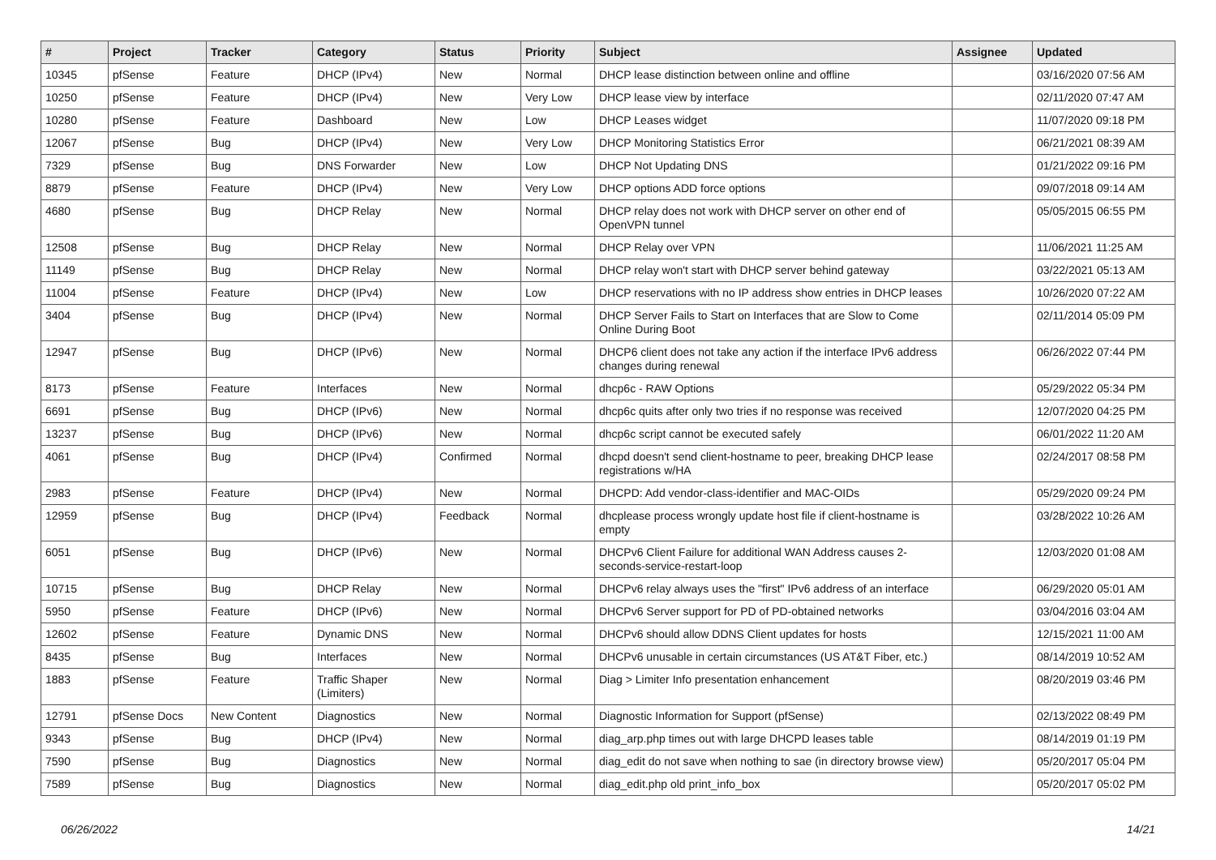| # | Project | Tracker | Category | Status | Priority | Subject | Assignee | Updated |
| --- | --- | --- | --- | --- | --- | --- | --- | --- |
| 10345 | pfSense | Feature | DHCP (IPv4) | New | Normal | DHCP lease distinction between online and offline | | 03/16/2020 07:56 AM |
| 10250 | pfSense | Feature | DHCP (IPv4) | New | Very Low | DHCP lease view by interface | | 02/11/2020 07:47 AM |
| 10280 | pfSense | Feature | Dashboard | New | Low | DHCP Leases widget | | 11/07/2020 09:18 PM |
| 12067 | pfSense | Bug | DHCP (IPv4) | New | Very Low | DHCP Monitoring Statistics Error | | 06/21/2021 08:39 AM |
| 7329 | pfSense | Bug | DNS Forwarder | New | Low | DHCP Not Updating DNS | | 01/21/2022 09:16 PM |
| 8879 | pfSense | Feature | DHCP (IPv4) | New | Very Low | DHCP options ADD force options | | 09/07/2018 09:14 AM |
| 4680 | pfSense | Bug | DHCP Relay | New | Normal | DHCP relay does not work with DHCP server on other end of OpenVPN tunnel | | 05/05/2015 06:55 PM |
| 12508 | pfSense | Bug | DHCP Relay | New | Normal | DHCP Relay over VPN | | 11/06/2021 11:25 AM |
| 11149 | pfSense | Bug | DHCP Relay | New | Normal | DHCP relay won't start with DHCP server behind gateway | | 03/22/2021 05:13 AM |
| 11004 | pfSense | Feature | DHCP (IPv4) | New | Low | DHCP reservations with no IP address show entries in DHCP leases | | 10/26/2020 07:22 AM |
| 3404 | pfSense | Bug | DHCP (IPv4) | New | Normal | DHCP Server Fails to Start on Interfaces that are Slow to Come Online During Boot | | 02/11/2014 05:09 PM |
| 12947 | pfSense | Bug | DHCP (IPv6) | New | Normal | DHCP6 client does not take any action if the interface IPv6 address changes during renewal | | 06/26/2022 07:44 PM |
| 8173 | pfSense | Feature | Interfaces | New | Normal | dhcp6c - RAW Options | | 05/29/2022 05:34 PM |
| 6691 | pfSense | Bug | DHCP (IPv6) | New | Normal | dhcp6c quits after only two tries if no response was received | | 12/07/2020 04:25 PM |
| 13237 | pfSense | Bug | DHCP (IPv6) | New | Normal | dhcp6c script cannot be executed safely | | 06/01/2022 11:20 AM |
| 4061 | pfSense | Bug | DHCP (IPv4) | Confirmed | Normal | dhcpd doesn't send client-hostname to peer, breaking DHCP lease registrations w/HA | | 02/24/2017 08:58 PM |
| 2983 | pfSense | Feature | DHCP (IPv4) | New | Normal | DHCPD: Add vendor-class-identifier and MAC-OIDs | | 05/29/2020 09:24 PM |
| 12959 | pfSense | Bug | DHCP (IPv4) | Feedback | Normal | dhcplease process wrongly update host file if client-hostname is empty | | 03/28/2022 10:26 AM |
| 6051 | pfSense | Bug | DHCP (IPv6) | New | Normal | DHCPv6 Client Failure for additional WAN Address causes 2-seconds-service-restart-loop | | 12/03/2020 01:08 AM |
| 10715 | pfSense | Bug | DHCP Relay | New | Normal | DHCPv6 relay always uses the "first" IPv6 address of an interface | | 06/29/2020 05:01 AM |
| 5950 | pfSense | Feature | DHCP (IPv6) | New | Normal | DHCPv6 Server support for PD of PD-obtained networks | | 03/04/2016 03:04 AM |
| 12602 | pfSense | Feature | Dynamic DNS | New | Normal | DHCPv6 should allow DDNS Client updates for hosts | | 12/15/2021 11:00 AM |
| 8435 | pfSense | Bug | Interfaces | New | Normal | DHCPv6 unusable in certain circumstances (US AT&T Fiber, etc.) | | 08/14/2019 10:52 AM |
| 1883 | pfSense | Feature | Traffic Shaper (Limiters) | New | Normal | Diag > Limiter Info presentation enhancement | | 08/20/2019 03:46 PM |
| 12791 | pfSense Docs | New Content | Diagnostics | New | Normal | Diagnostic Information for Support (pfSense) | | 02/13/2022 08:49 PM |
| 9343 | pfSense | Bug | DHCP (IPv4) | New | Normal | diag_arp.php times out with large DHCPD leases table | | 08/14/2019 01:19 PM |
| 7590 | pfSense | Bug | Diagnostics | New | Normal | diag_edit do not save when nothing to sae (in directory browse view) | | 05/20/2017 05:04 PM |
| 7589 | pfSense | Bug | Diagnostics | New | Normal | diag_edit.php old print_info_box | | 05/20/2017 05:02 PM |
06/26/2022 14/21